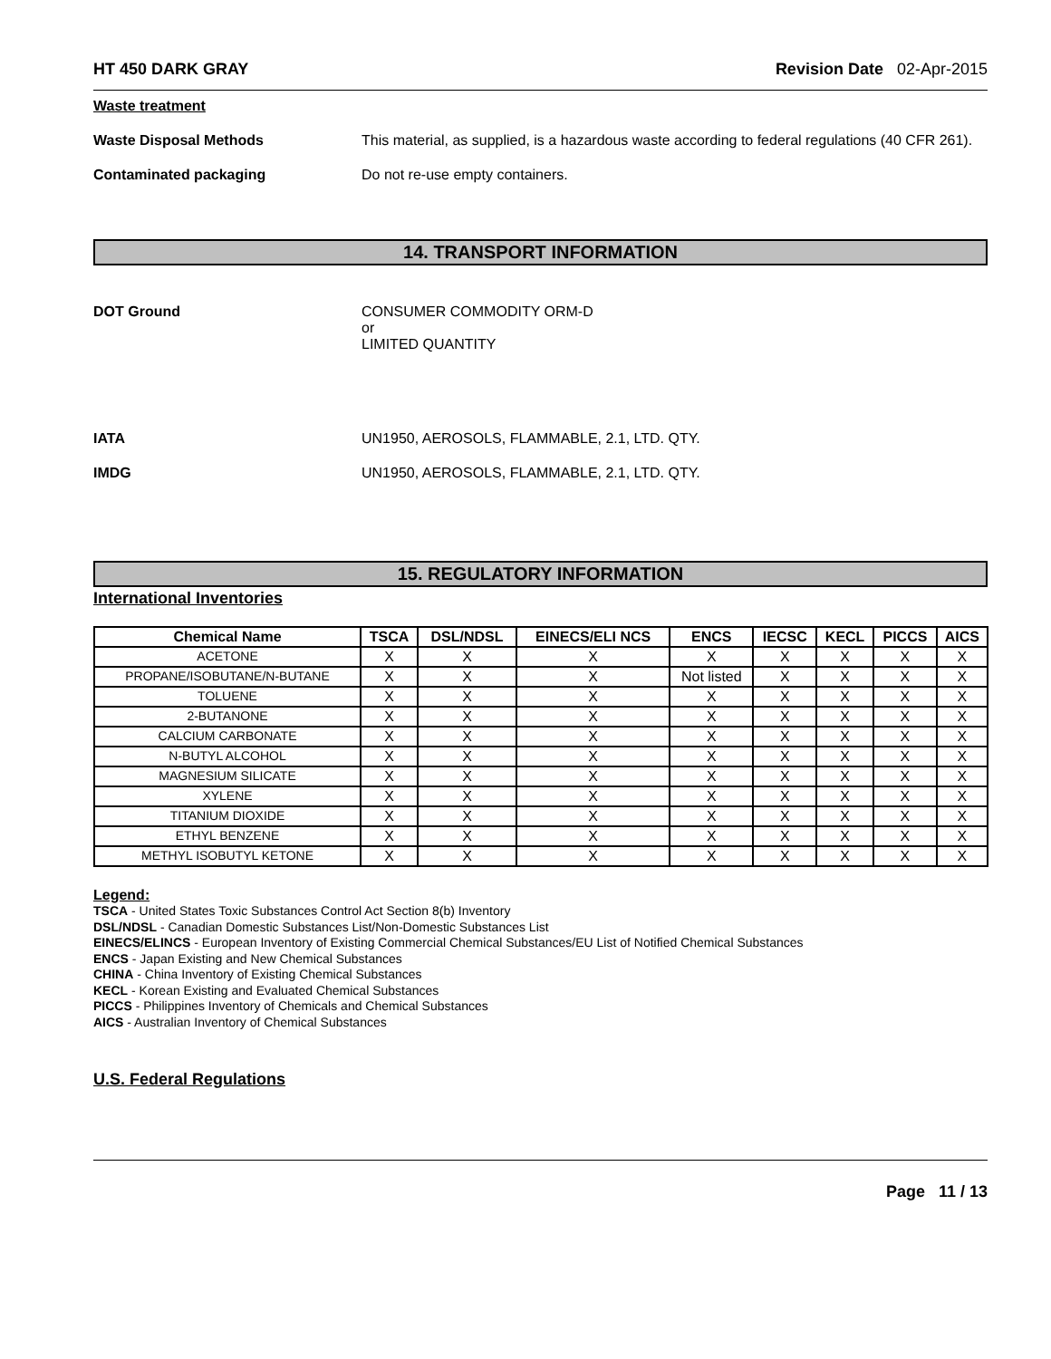HT 450 DARK GRAY Revision Date 02-Apr-2015
Waste treatment
Waste Disposal Methods This material, as supplied, is a hazardous waste according to federal regulations (40 CFR 261).
Contaminated packaging Do not re-use empty containers.
14. TRANSPORT INFORMATION
DOT Ground CONSUMER COMMODITY ORM-D
or
LIMITED QUANTITY
IATA UN1950, AEROSOLS, FLAMMABLE, 2.1, LTD. QTY.
IMDG UN1950, AEROSOLS, FLAMMABLE, 2.1, LTD. QTY.
15. REGULATORY INFORMATION
International Inventories
| Chemical Name | TSCA | DSL/NDSL | EINECS/ELI NCS | ENCS | IECSC | KECL | PICCS | AICS |
| --- | --- | --- | --- | --- | --- | --- | --- | --- |
| ACETONE | X | X | X | X | X | X | X | X |
| PROPANE/ISOBUTANE/N-BUTANE | X | X | X | Not listed | X | X | X | X |
| TOLUENE | X | X | X | X | X | X | X | X |
| 2-BUTANONE | X | X | X | X | X | X | X | X |
| CALCIUM CARBONATE | X | X | X | X | X | X | X | X |
| N-BUTYL ALCOHOL | X | X | X | X | X | X | X | X |
| MAGNESIUM SILICATE | X | X | X | X | X | X | X | X |
| XYLENE | X | X | X | X | X | X | X | X |
| TITANIUM DIOXIDE | X | X | X | X | X | X | X | X |
| ETHYL BENZENE | X | X | X | X | X | X | X | X |
| METHYL ISOBUTYL KETONE | X | X | X | X | X | X | X | X |
Legend:
TSCA - United States Toxic Substances Control Act Section 8(b) Inventory
DSL/NDSL - Canadian Domestic Substances List/Non-Domestic Substances List
EINECS/ELINCS - European Inventory of Existing Commercial Chemical Substances/EU List of Notified Chemical Substances
ENCS - Japan Existing and New Chemical Substances
CHINA - China Inventory of Existing Chemical Substances
KECL - Korean Existing and Evaluated Chemical Substances
PICCS - Philippines Inventory of Chemicals and Chemical Substances
AICS - Australian Inventory of Chemical Substances
U.S. Federal Regulations
Page 11 / 13